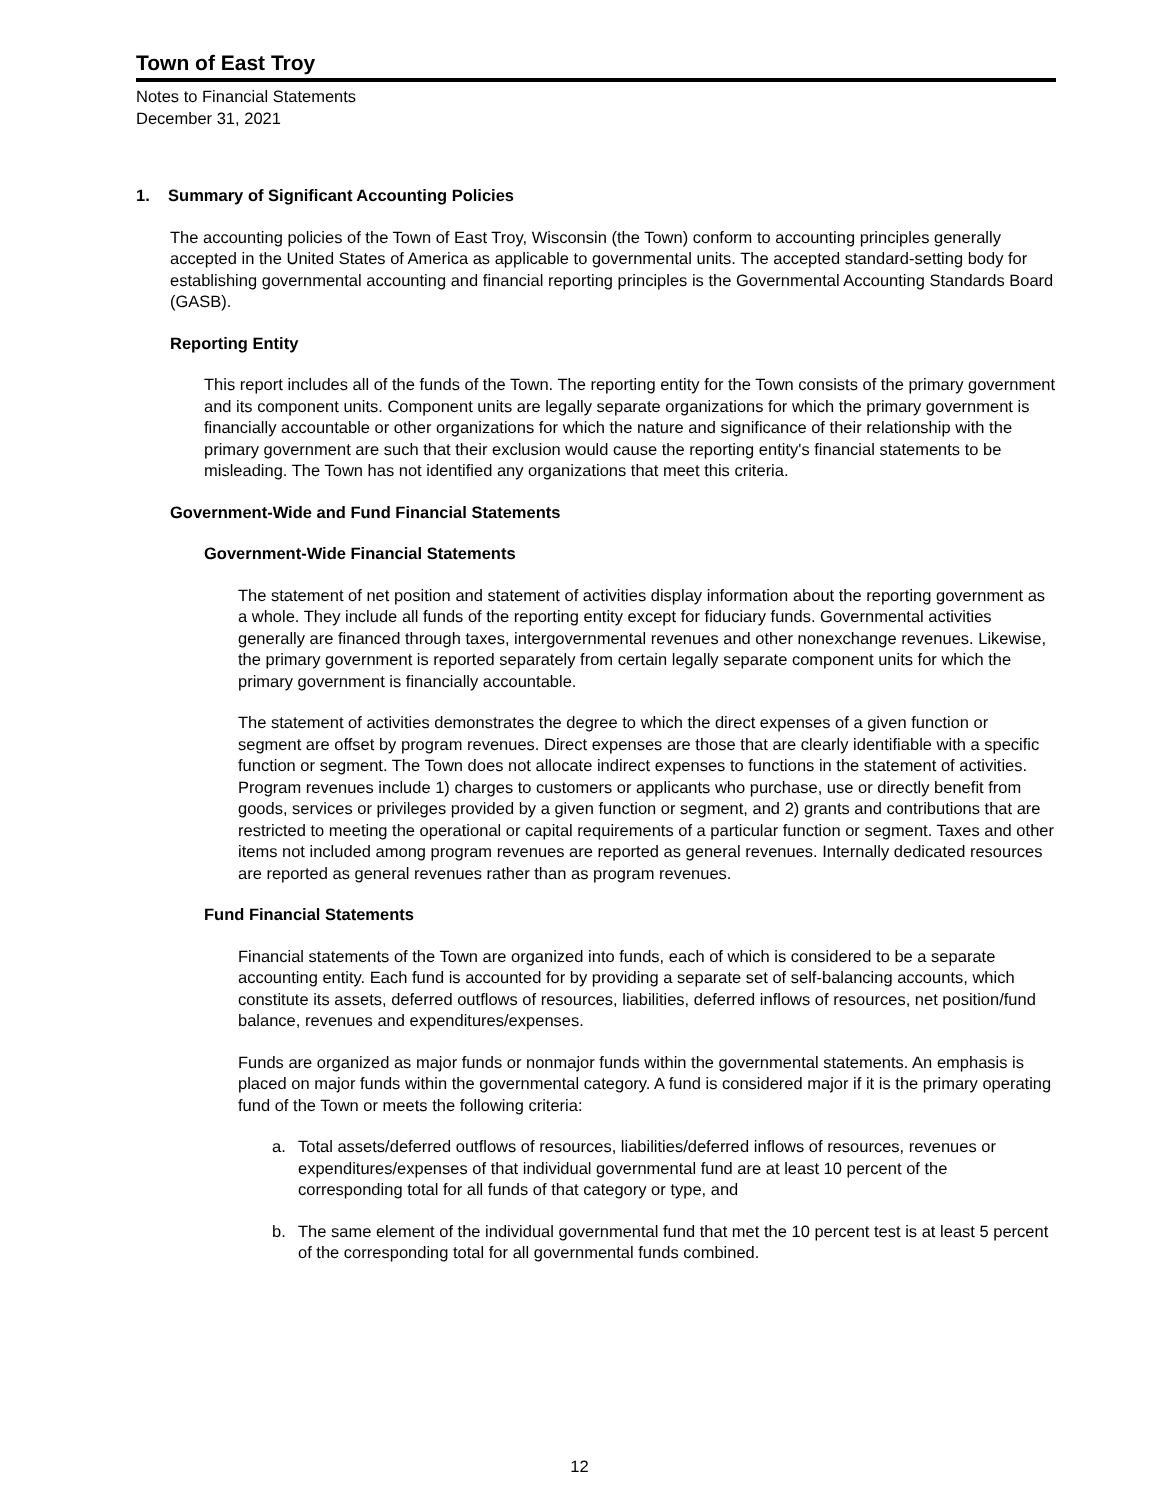Town of East Troy
Notes to Financial Statements
December 31, 2021
1. Summary of Significant Accounting Policies
The accounting policies of the Town of East Troy, Wisconsin (the Town) conform to accounting principles generally accepted in the United States of America as applicable to governmental units. The accepted standard-setting body for establishing governmental accounting and financial reporting principles is the Governmental Accounting Standards Board (GASB).
Reporting Entity
This report includes all of the funds of the Town. The reporting entity for the Town consists of the primary government and its component units. Component units are legally separate organizations for which the primary government is financially accountable or other organizations for which the nature and significance of their relationship with the primary government are such that their exclusion would cause the reporting entity's financial statements to be misleading. The Town has not identified any organizations that meet this criteria.
Government-Wide and Fund Financial Statements
Government-Wide Financial Statements
The statement of net position and statement of activities display information about the reporting government as a whole. They include all funds of the reporting entity except for fiduciary funds. Governmental activities generally are financed through taxes, intergovernmental revenues and other nonexchange revenues. Likewise, the primary government is reported separately from certain legally separate component units for which the primary government is financially accountable.
The statement of activities demonstrates the degree to which the direct expenses of a given function or segment are offset by program revenues. Direct expenses are those that are clearly identifiable with a specific function or segment. The Town does not allocate indirect expenses to functions in the statement of activities. Program revenues include 1) charges to customers or applicants who purchase, use or directly benefit from goods, services or privileges provided by a given function or segment, and 2) grants and contributions that are restricted to meeting the operational or capital requirements of a particular function or segment. Taxes and other items not included among program revenues are reported as general revenues. Internally dedicated resources are reported as general revenues rather than as program revenues.
Fund Financial Statements
Financial statements of the Town are organized into funds, each of which is considered to be a separate accounting entity. Each fund is accounted for by providing a separate set of self-balancing accounts, which constitute its assets, deferred outflows of resources, liabilities, deferred inflows of resources, net position/fund balance, revenues and expenditures/expenses.
Funds are organized as major funds or nonmajor funds within the governmental statements. An emphasis is placed on major funds within the governmental category. A fund is considered major if it is the primary operating fund of the Town or meets the following criteria:
a. Total assets/deferred outflows of resources, liabilities/deferred inflows of resources, revenues or expenditures/expenses of that individual governmental fund are at least 10 percent of the corresponding total for all funds of that category or type, and
b. The same element of the individual governmental fund that met the 10 percent test is at least 5 percent of the corresponding total for all governmental funds combined.
12